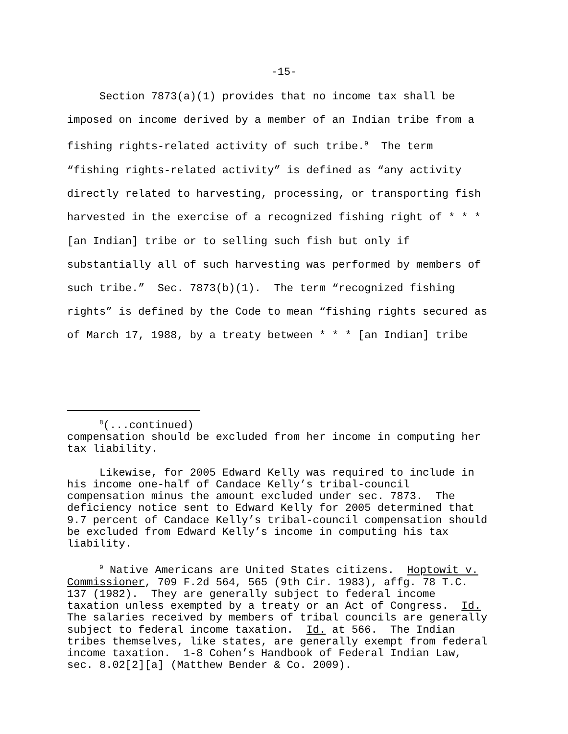-15-
Section 7873(a)(1) provides that no income tax shall be imposed on income derived by a member of an Indian tribe from a fishing rights-related activity of such tribe.<sup>9</sup> The term “fishing rights-related activity” is defined as “any activity directly related to harvesting, processing, or transporting fish harvested in the exercise of a recognized fishing right of * * * [an Indian] tribe or to selling such fish but only if substantially all of such harvesting was performed by members of such tribe.” Sec. 7873(b)(1). The term “recognized fishing rights” is defined by the Code to mean “fishing rights secured as of March 17, 1988, by a treaty between * * * [an Indian] tribe
<sup>8</sup> (...continued) compensation should be excluded from her income in computing her tax liability. Likewise, for 2005 Edward Kelly was required to include in his income one-half of Candace Kelly’s tribal-council compensation minus the amount excluded under sec. 7873. The deficiency notice sent to Edward Kelly for 2005 determined that 9.7 percent of Candace Kelly’s tribal-council compensation should be excluded from Edward Kelly’s income in computing his tax liability. <sup>9</sup> Native Americans are United States citizens. Hoptowit v. Commissioner, 709 F.2d 564, 565 (9th Cir. 1983), affg. 78 T.C. 137 (1982). They are generally subject to federal income taxation unless exempted by a treaty or an Act of Congress. Id. The salaries received by members of tribal councils are generally subject to federal income taxation. Id. at 566. The Indian tribes themselves, like states, are generally exempt from federal income taxation. 1-8 Cohen’s Handbook of Federal Indian Law, sec. 8.02[2][a] (Matthew Bender & Co. 2009).